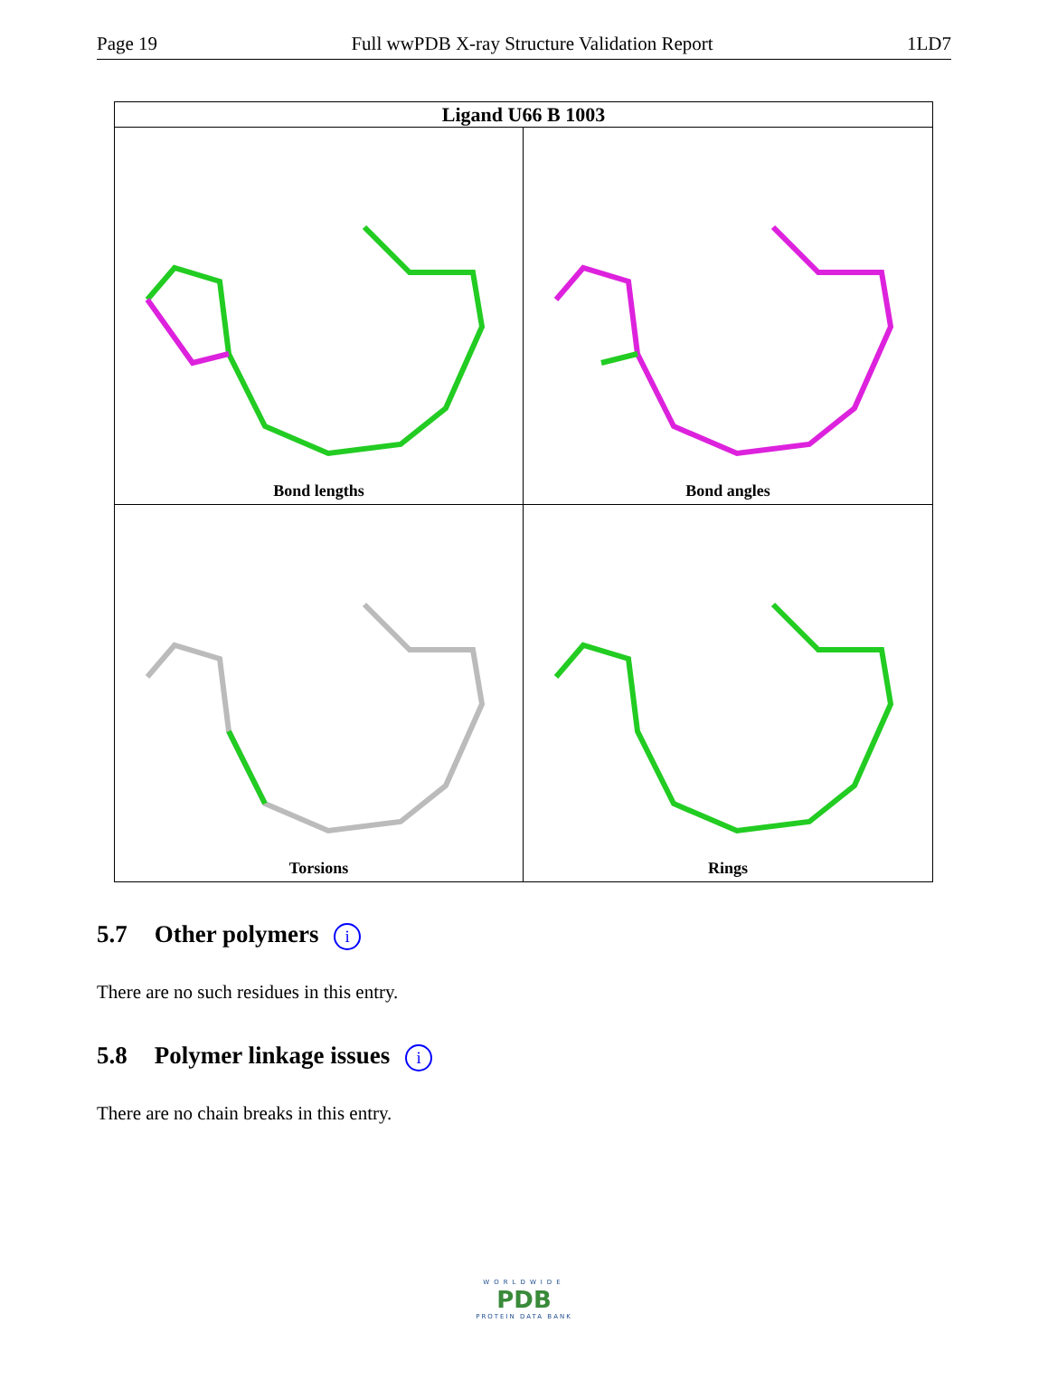Page 19 Full wwPDB X-ray Structure Validation Report 1LD7
Ligand U66 B 1003
Bond lengths
Bond angles
Torsions
Rings
5.7 Other polymers i
There are no such residues in this entry.
5.8 Polymer linkage issues i
There are no chain breaks in this entry.
WORLDWIDE
PDB
PROTEIN DATA BANK